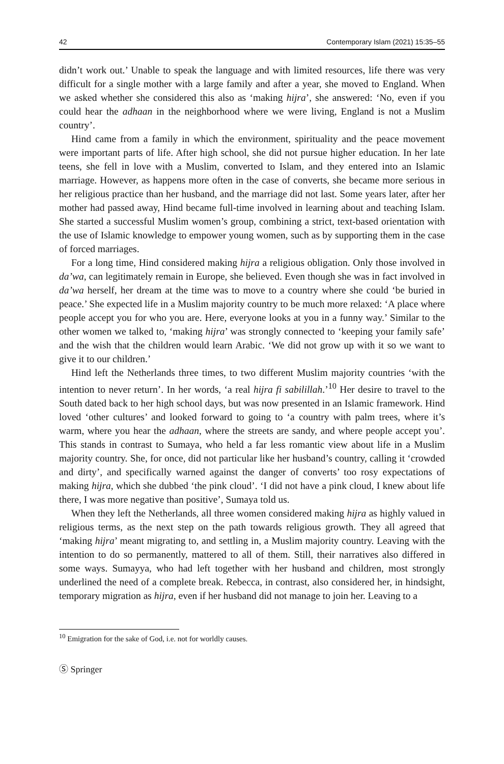42 Contemporary Islam (2021) 15:35–55
didn’t work out.’ Unable to speak the language and with limited resources, life there was very difficult for a single mother with a large family and after a year, she moved to England. When we asked whether she considered this also as ‘making hijra’, she answered: ‘No, even if you could hear the adhaan in the neighborhood where we were living, England is not a Muslim country’.
Hind came from a family in which the environment, spirituality and the peace movement were important parts of life. After high school, she did not pursue higher education. In her late teens, she fell in love with a Muslim, converted to Islam, and they entered into an Islamic marriage. However, as happens more often in the case of converts, she became more serious in her religious practice than her husband, and the marriage did not last. Some years later, after her mother had passed away, Hind became full-time involved in learning about and teaching Islam. She started a successful Muslim women’s group, combining a strict, text-based orientation with the use of Islamic knowledge to empower young women, such as by supporting them in the case of forced marriages.
For a long time, Hind considered making hijra a religious obligation. Only those involved in da’wa, can legitimately remain in Europe, she believed. Even though she was in fact involved in da’wa herself, her dream at the time was to move to a country where she could ‘be buried in peace.’ She expected life in a Muslim majority country to be much more relaxed: ‘A place where people accept you for who you are. Here, everyone looks at you in a funny way.’ Similar to the other women we talked to, ‘making hijra’ was strongly connected to ‘keeping your family safe’ and the wish that the children would learn Arabic. ‘We did not grow up with it so we want to give it to our children.’
Hind left the Netherlands three times, to two different Muslim majority countries ‘with the intention to never return’. In her words, ‘a real hijra fi sabilillah.’<sup>10</sup> Her desire to travel to the South dated back to her high school days, but was now presented in an Islamic framework. Hind loved ‘other cultures’ and looked forward to going to ‘a country with palm trees, where it’s warm, where you hear the adhaan, where the streets are sandy, and where people accept you’. This stands in contrast to Sumaya, who held a far less romantic view about life in a Muslim majority country. She, for once, did not particular like her husband’s country, calling it ‘crowded and dirty’, and specifically warned against the danger of converts’ too rosy expectations of making hijra, which she dubbed ‘the pink cloud’. ‘I did not have a pink cloud, I knew about life there, I was more negative than positive’, Sumaya told us.
When they left the Netherlands, all three women considered making hijra as highly valued in religious terms, as the next step on the path towards religious growth. They all agreed that ‘making hijra’ meant migrating to, and settling in, a Muslim majority country. Leaving with the intention to do so permanently, mattered to all of them. Still, their narratives also differed in some ways. Sumayya, who had left together with her husband and children, most strongly underlined the need of a complete break. Rebecca, in contrast, also considered her, in hindsight, temporary migration as hijra, even if her husband did not manage to join her. Leaving to a
<sup>10</sup> Emigration for the sake of God, i.e. not for worldly causes.
Ⓢ Springer